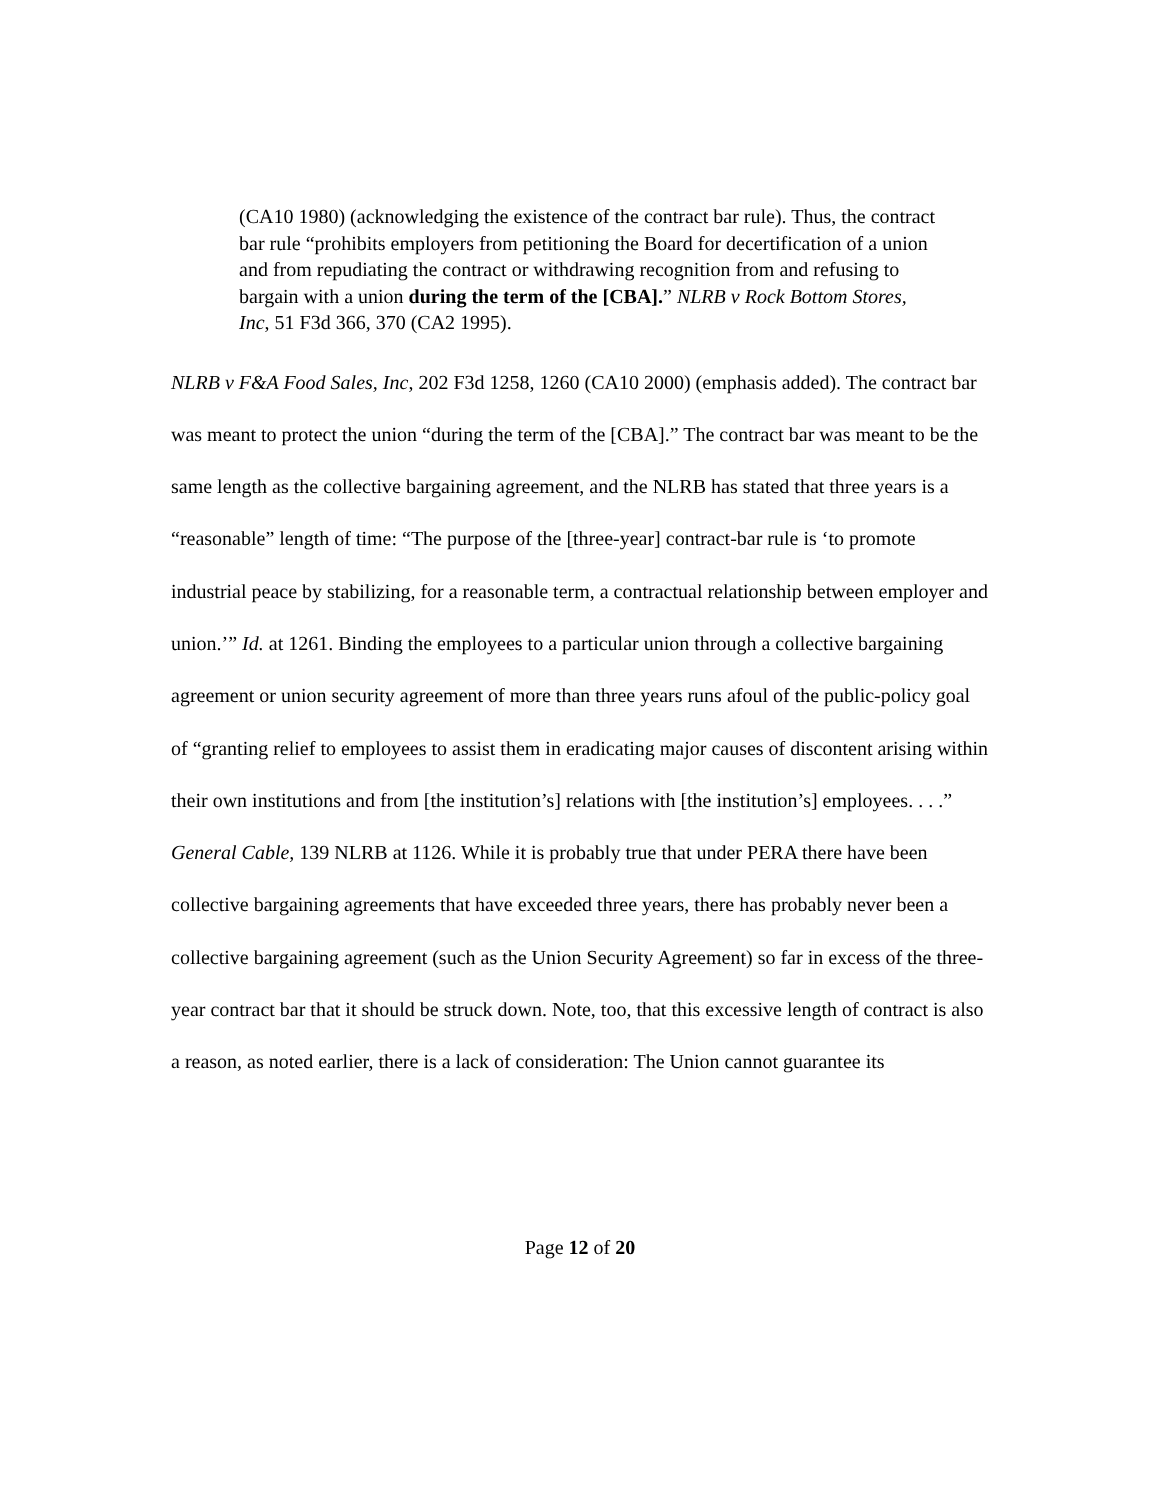(CA10 1980) (acknowledging the existence of the contract bar rule). Thus, the contract bar rule “prohibits employers from petitioning the Board for decertification of a union and from repudiating the contract or withdrawing recognition from and refusing to bargain with a union during the term of the [CBA].” NLRB v Rock Bottom Stores, Inc, 51 F3d 366, 370 (CA2 1995).
NLRB v F&A Food Sales, Inc, 202 F3d 1258, 1260 (CA10 2000) (emphasis added). The contract bar was meant to protect the union “during the term of the [CBA].” The contract bar was meant to be the same length as the collective bargaining agreement, and the NLRB has stated that three years is a “reasonable” length of time: “The purpose of the [three-year] contract-bar rule is ‘to promote industrial peace by stabilizing, for a reasonable term, a contractual relationship between employer and union.’” Id. at 1261. Binding the employees to a particular union through a collective bargaining agreement or union security agreement of more than three years runs afoul of the public-policy goal of “granting relief to employees to assist them in eradicating major causes of discontent arising within their own institutions and from [the institution’s] relations with [the institution’s] employees. . . .” General Cable, 139 NLRB at 1126. While it is probably true that under PERA there have been collective bargaining agreements that have exceeded three years, there has probably never been a collective bargaining agreement (such as the Union Security Agreement) so far in excess of the three-year contract bar that it should be struck down. Note, too, that this excessive length of contract is also a reason, as noted earlier, there is a lack of consideration: The Union cannot guarantee its
Page 12 of 20